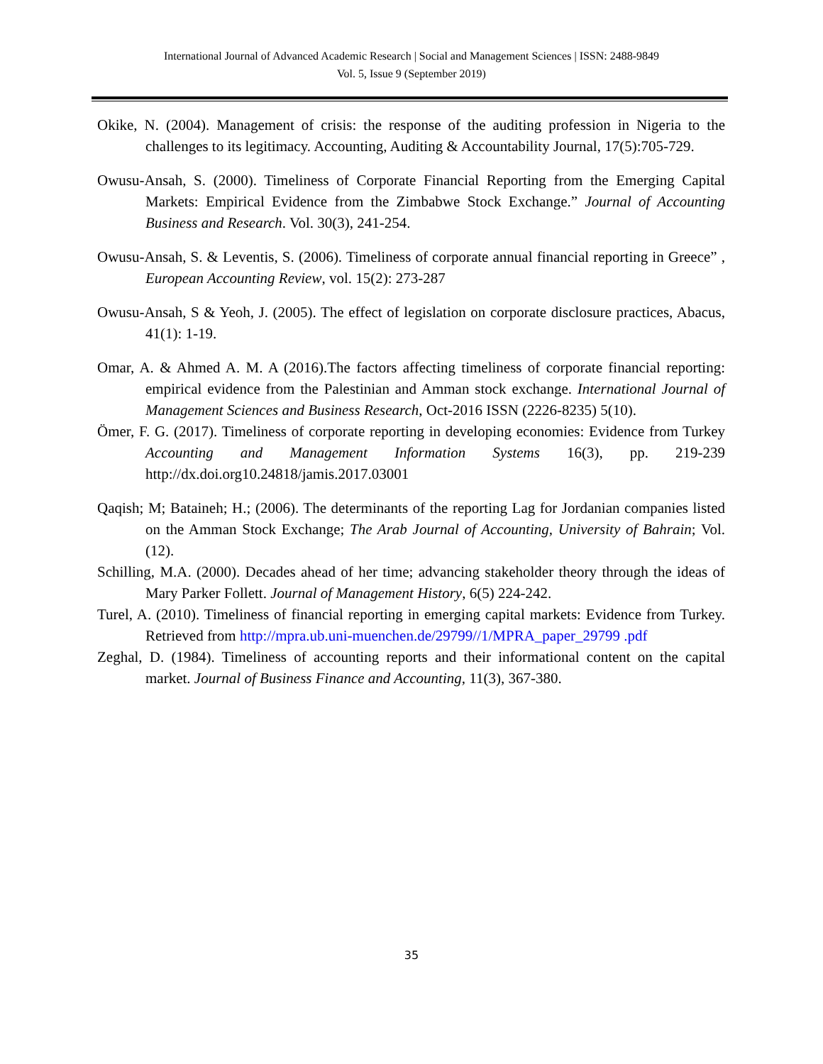International Journal of Advanced Academic Research | Social and Management Sciences | ISSN: 2488-9849
Vol. 5, Issue 9 (September 2019)
Okike, N. (2004). Management of crisis: the response of the auditing profession in Nigeria to the challenges to its legitimacy. Accounting, Auditing & Accountability Journal, 17(5):705-729.
Owusu-Ansah, S. (2000). Timeliness of Corporate Financial Reporting from the Emerging Capital Markets: Empirical Evidence from the Zimbabwe Stock Exchange.” Journal of Accounting Business and Research. Vol. 30(3), 241-254.
Owusu-Ansah, S. & Leventis, S. (2006). Timeliness of corporate annual financial reporting in Greece” , European Accounting Review, vol. 15(2): 273-287
Owusu-Ansah, S & Yeoh, J. (2005). The effect of legislation on corporate disclosure practices, Abacus, 41(1): 1-19.
Omar, A. & Ahmed A. M. A (2016).The factors affecting timeliness of corporate financial reporting: empirical evidence from the Palestinian and Amman stock exchange. International Journal of Management Sciences and Business Research, Oct-2016 ISSN (2226-8235) 5(10).
Ömer, F. G. (2017). Timeliness of corporate reporting in developing economies: Evidence from Turkey Accounting and Management Information Systems 16(3), pp. 219-239 http://dx.doi.org10.24818/jamis.2017.03001
Qaqish; M; Bataineh; H.; (2006). The determinants of the reporting Lag for Jordanian companies listed on the Amman Stock Exchange; The Arab Journal of Accounting, University of Bahrain; Vol. (12).
Schilling, M.A. (2000). Decades ahead of her time; advancing stakeholder theory through the ideas of Mary Parker Follett. Journal of Management History, 6(5) 224-242.
Turel, A. (2010). Timeliness of financial reporting in emerging capital markets: Evidence from Turkey. Retrieved from http://mpra.ub.uni-muenchen.de/29799//1/MPRA_paper_29799 .pdf
Zeghal, D. (1984). Timeliness of accounting reports and their informational content on the capital market. Journal of Business Finance and Accounting, 11(3), 367-380.
35